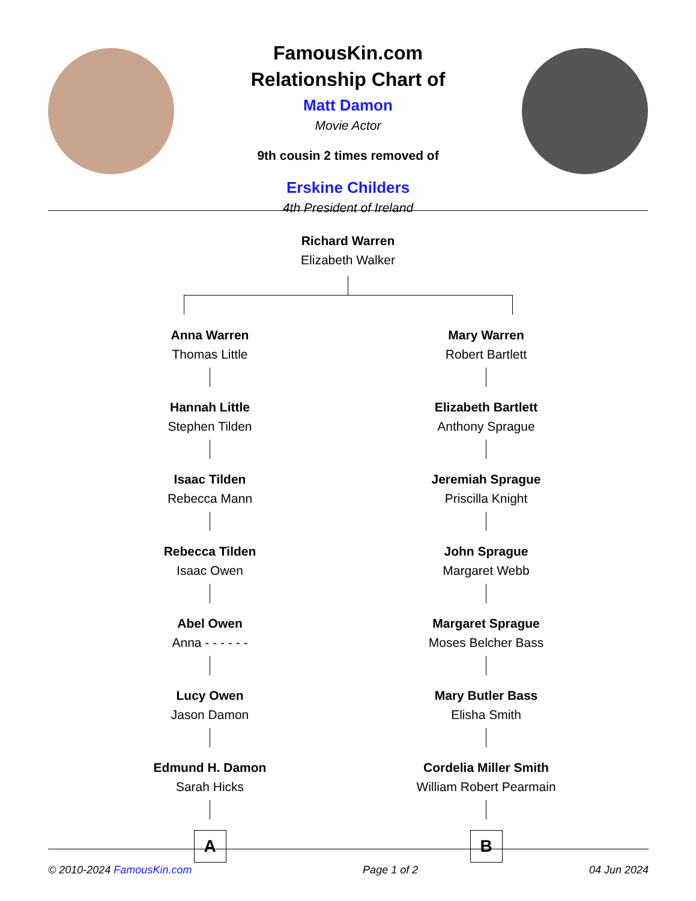FamousKin.com
Relationship Chart of
Matt Damon
Movie Actor
9th cousin 2 times removed of
Erskine Childers
4th President of Ireland
Richard Warren
Elizabeth Walker
Anna Warren
Thomas Little
Hannah Little
Stephen Tilden
Isaac Tilden
Rebecca Mann
Rebecca Tilden
Isaac Owen
Abel Owen
Anna - - - - - -
Lucy Owen
Jason Damon
Edmund H. Damon
Sarah Hicks
A
Mary Warren
Robert Bartlett
Elizabeth Bartlett
Anthony Sprague
Jeremiah Sprague
Priscilla Knight
John Sprague
Margaret Webb
Margaret Sprague
Moses Belcher Bass
Mary Butler Bass
Elisha Smith
Cordelia Miller Smith
William Robert Pearmain
B
© 2010-2024 FamousKin.com Page 1 of 2 04 Jun 2024